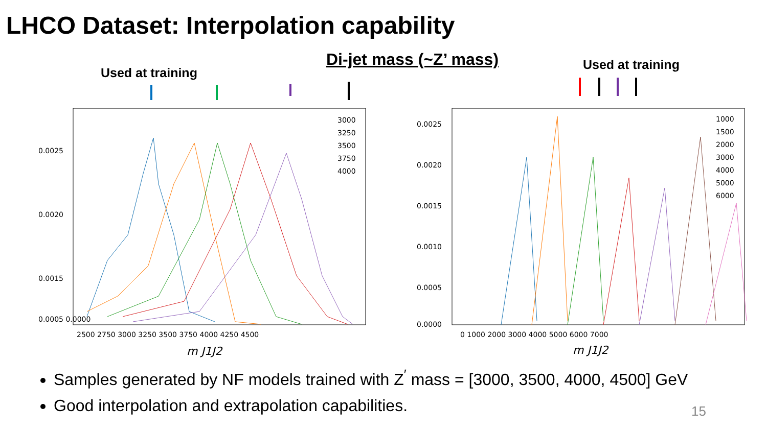LHCO Dataset: Interpolation capability
Used at training
Di-jet mass (~Z’ mass) Used at training
0.0025
0.0020
0.0015
0.0005 0.0000
2500 2750 3000 3250 3500 3750 4000 4250 4500
m J1J2
3000
3250
3500
3750
4000
0.0025
0.0020
0.0015
0.0010
0.0005
0.0000
0 1000 2000 3000 4000 5000 6000 7000
m J1J2
1000
1500
2000
3000
4000
5000
6000
Samples generated by NF models trained with Z<sup>′</sup> mass = [3000, 3500, 4000, 4500] GeV
Good interpolation and extrapolation capabilities.
15